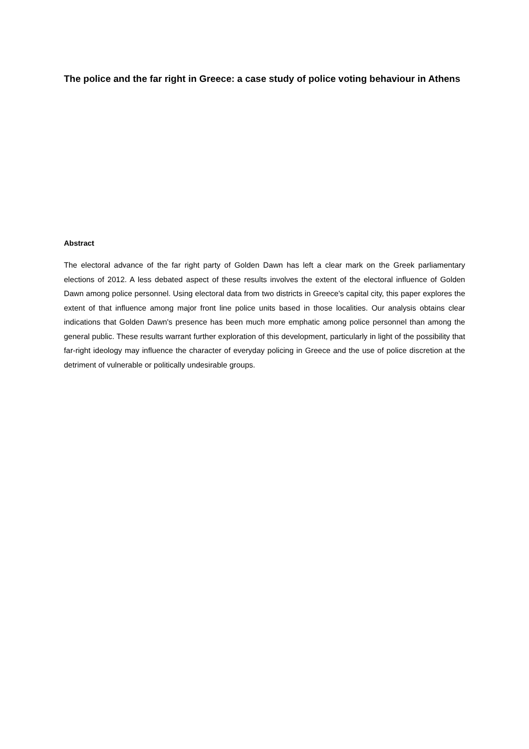The police and the far right in Greece: a case study of police voting behaviour in Athens
Abstract
The electoral advance of the far right party of Golden Dawn has left a clear mark on the Greek parliamentary elections of 2012. A less debated aspect of these results involves the extent of the electoral influence of Golden Dawn among police personnel. Using electoral data from two districts in Greece's capital city, this paper explores the extent of that influence among major front line police units based in those localities. Our analysis obtains clear indications that Golden Dawn's presence has been much more emphatic among police personnel than among the general public. These results warrant further exploration of this development, particularly in light of the possibility that far-right ideology may influence the character of everyday policing in Greece and the use of police discretion at the detriment of vulnerable or politically undesirable groups.